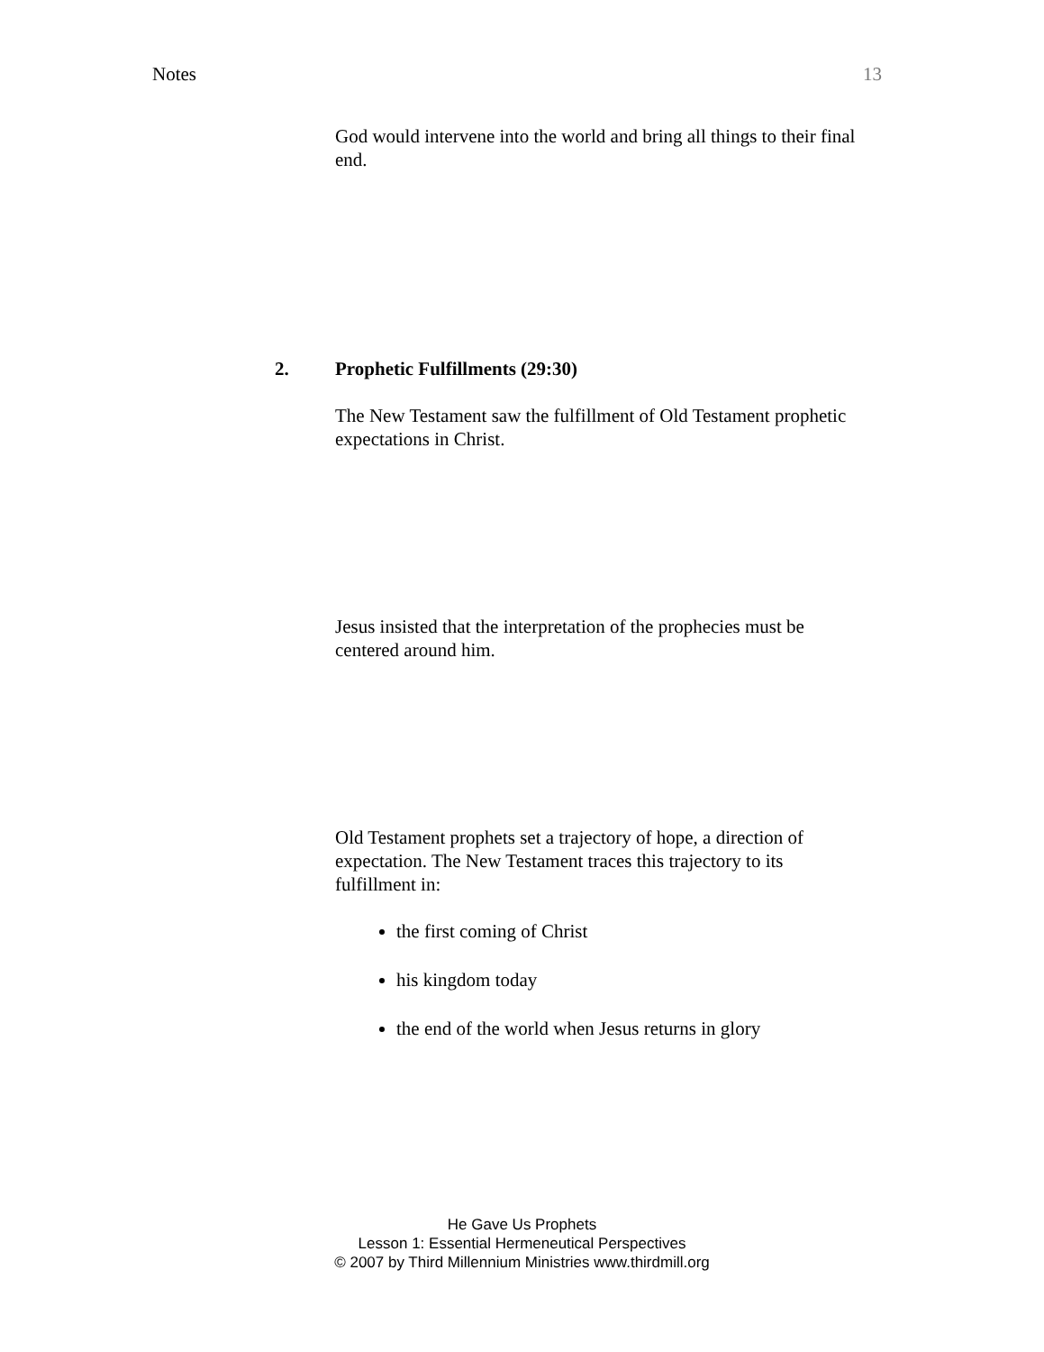Notes 13
God would intervene into the world and bring all things to their final end.
2. Prophetic Fulfillments (29:30)
The New Testament saw the fulfillment of Old Testament prophetic expectations in Christ.
Jesus insisted that the interpretation of the prophecies must be centered around him.
Old Testament prophets set a trajectory of hope, a direction of expectation. The New Testament traces this trajectory to its fulfillment in:
the first coming of Christ
his kingdom today
the end of the world when Jesus returns in glory
He Gave Us Prophets
Lesson 1: Essential Hermeneutical Perspectives
© 2007 by Third Millennium Ministries www.thirdmill.org